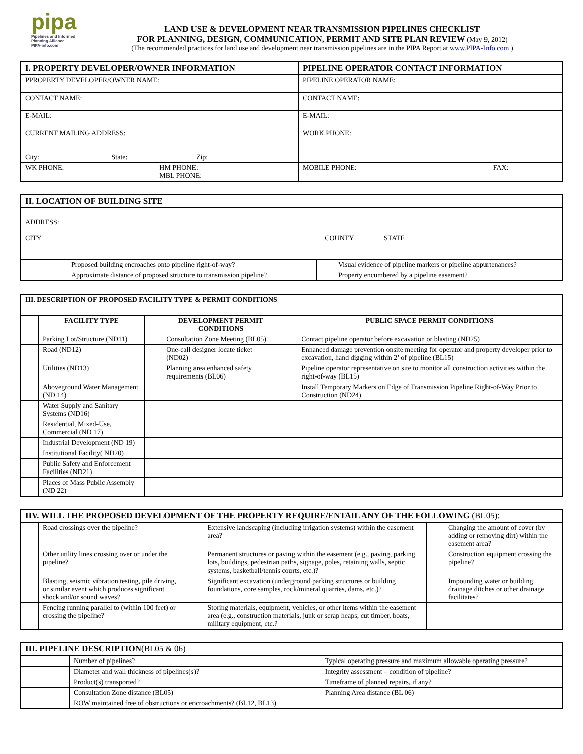pipa
Pipelines and Informed Planning Alliance
PIPA-info.com
LAND USE & DEVELOPMENT NEAR TRANSMISSION PIPELINES CHECKLIST
FOR PLANNING, DESIGN, COMMUNICATION, PERMIT AND SITE PLAN REVIEW (May 9, 2012)
(The recommended practices for land use and development near transmission pipelines are in the PIPA Report at www.PIPA-Info.com )
| I. PROPERTY DEVELOPER/OWNER INFORMATION | | PIPELINE OPERATOR CONTACT INFORMATION | |
| --- | --- | --- | --- |
| PPROPERTY DEVELOPER/OWNER NAME: | | PIPELINE OPERATOR NAME: | |
| CONTACT NAME: | | CONTACT NAME: | |
| E-MAIL: | | E-MAIL: | |
| CURRENT MAILING ADDRESS: City: State: Zip: | | WORK PHONE: | |
| WK PHONE: | HM PHONE: MBL PHONE: | MOBILE PHONE: | FAX: |
| II. LOCATION OF BUILDING SITE | | | |
| --- | --- | --- | --- |
| ADDRESS: ______________________________________________________________________ CITY________________________________________________________________________________ COUNTY________ STATE ____ | | | |
| | Proposed building encroaches onto pipeline right-of-way? | | Visual evidence of pipeline markers or pipeline appurtenances? |
| | Approximate distance of proposed structure to transmission pipeline? | | Property encumbered by a pipeline easement? |
| III. DESCRIPTION OF PROPOSED FACILITY TYPE & PERMIT CONDITIONS | | | | | |
| --- | --- | --- | --- | --- | --- |
| | FACILITY TYPE | | DEVELOPMENT PERMIT CONDITIONS | | PUBLIC SPACE PERMIT CONDITIONS |
| | Parking Lot/Structure (ND11) | | Consultation Zone Meeting (BL05) | | Contact pipeline operator before excavation or blasting (ND25) |
| | Road (ND12) | | One-call designer locate ticket (ND02) | | Enhanced damage prevention onsite meeting for operator and property developer prior to excavation, hand digging within 2’ of pipeline (BL15) |
| | Utilities (ND13) | | Planning area enhanced safety requirements (BL06) | | Pipeline operator representative on site to monitor all construction activities within the right-of-way (BL15) |
| | Aboveground Water Management (ND 14) | | | | Install Temporary Markers on Edge of Transmission Pipeline Right-of-Way Prior to Construction (ND24) |
| | Water Supply and Sanitary Systems (ND16) | | | | |
| | Residential, Mixed-Use, Commercial (ND 17) | | | | |
| | Industrial Development (ND 19) | | | | |
| | Institutional Facility( ND20) | | | | |
| | Public Safety and Enforcement Facilities (ND21) | | | | |
| | Places of Mass Public Assembly (ND 22) | | | | |
| IIV. WILL THE PROPOSED DEVELOPMENT OF THE PROPERTY REQUIRE/ENTAIL ANY OF THE FOLLOWING (BL05): | | | | | |
| --- | --- | --- | --- | --- | --- |
| | Road crossings over the pipeline? | | Extensive landscaping (including irrigation systems) within the easement area? | | Changing the amount of cover (by adding or removing dirt) within the easement area? |
| | Other utility lines crossing over or under the pipeline? | | Permanent structures or paving within the easement (e.g., paving, parking lots, buildings, pedestrian paths, signage, poles, retaining walls, septic systems, basketball/tennis courts, etc.)? | | Construction equipment crossing the pipeline? |
| | Blasting, seismic vibration testing, pile driving, or similar event which produces significant shock and/or sound waves? | | Significant excavation (underground parking structures or building foundations, core samples, rock/mineral quarries, dams, etc.)? | | Impounding water or building drainage ditches or other drainage facilitates? |
| | Fencing running parallel to (within 100 feet) or crossing the pipeline? | | Storing materials, equipment, vehicles, or other items within the easement area (e.g., construction materials, junk or scrap heaps, cut timber, boats, military equipment, etc.? | | |
| III. PIPELINE DESCRIPTION (BL05 & 06) | | | |
| --- | --- | --- | --- |
| | Number of pipelines? | | Typical operating pressure and maximum allowable operating pressure? |
| | Diameter and wall thickness of pipelines(s)? | | Integrity assessment – condition of pipeline? |
| | Product(s) transported? | | Timeframe of planned repairs, if any? |
| | Consultation Zone distance (BL05) | | Planning Area distance (BL 06) |
| | ROW maintained free of obstructions or encroachments? (BL12, BL13) | | |